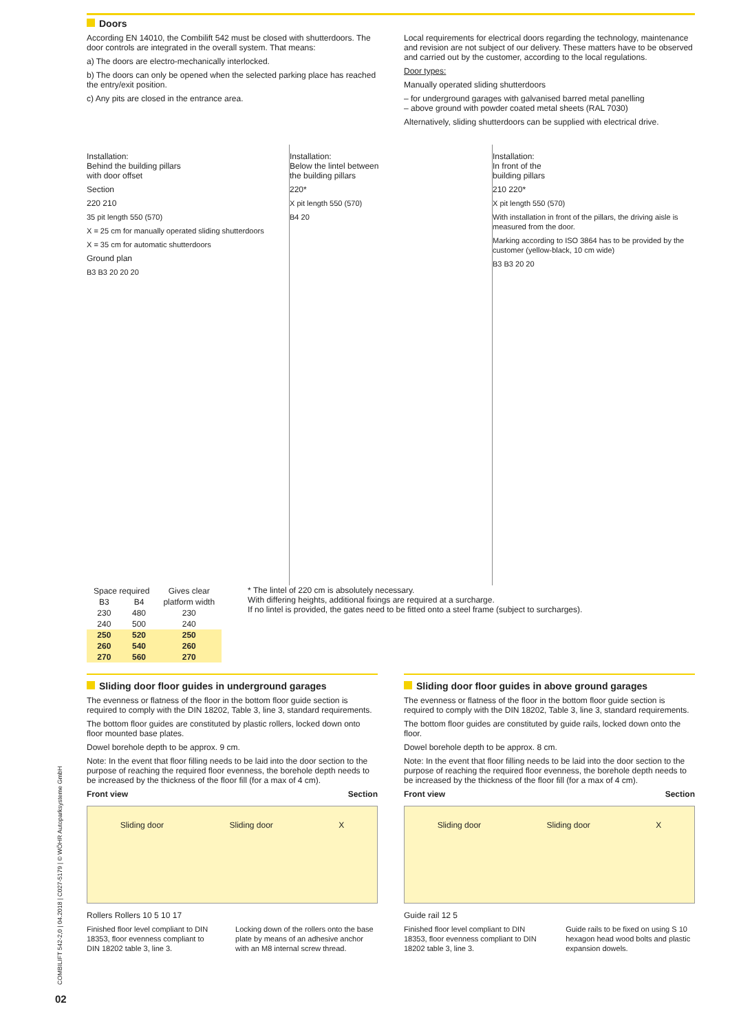Doors
According EN 14010, the Combilift 542 must be closed with shutterdoors. The door controls are integrated in the overall system. That means:
a) The doors are electro-mechanically interlocked.
b) The doors can only be opened when the selected parking place has reached the entry/exit position.
c) Any pits are closed in the entrance area.
Local requirements for electrical doors regarding the technology, maintenance and revision are not subject of our delivery. These matters have to be observed and carried out by the customer, according to the local regulations.
Door types:
Manually operated sliding shutterdoors
– for underground garages with galvanised barred metal panelling
– above ground with powder coated metal sheets (RAL 7030)
Alternatively, sliding shutterdoors can be supplied with electrical drive.
Installation:
Behind the building pillars
with door offset
Section
220 210
35 pit length 550 (570)
X = 25 cm for manually operated sliding shutterdoors
X = 35 cm for automatic shutterdoors
Ground plan
B3 B3 20 20 20
Installation:
Below the lintel between
the building pillars
220*
X pit length 550 (570)
B4 20
Installation:
In front of the
building pillars
210 220*
X pit length 550 (570)
With installation in front of the pillars, the driving aisle is measured from the door.
Marking according to ISO 3864 has to be provided by the customer (yellow-black, 10 cm wide)
B3 B3 20 20
| Space required | | Gives clear |
| --- | --- | --- |
| B3 | B4 | platform width |
| 230 | 480 | 230 |
| 240 | 500 | 240 |
| 250 | 520 | 250 |
| 260 | 540 | 260 |
| 270 | 560 | 270 |
* The lintel of 220 cm is absolutely necessary.
With differing heights, additional fixings are required at a surcharge.
If no lintel is provided, the gates need to be fitted onto a steel frame (subject to surcharges).
Sliding door floor guides in underground garages
The evenness or flatness of the floor in the bottom floor guide section is required to comply with the DIN 18202, Table 3, line 3, standard requirements.
The bottom floor guides are constituted by plastic rollers, locked down onto floor mounted base plates.
Dowel borehole depth to be approx. 9 cm.
Note: In the event that floor filling needs to be laid into the door section to the purpose of reaching the required floor evenness, the borehole depth needs to be increased by the thickness of the floor fill (for a max of 4 cm).
Front view Section
Sliding door Sliding door X
Rollers Rollers 10 5 10 17
Finished floor level compliant to DIN 18353, floor evenness compliant to DIN 18202 table 3, line 3.
Locking down of the rollers onto the base plate by means of an adhesive anchor with an M8 internal screw thread.
Sliding door floor guides in above ground garages
The evenness or flatness of the floor in the bottom floor guide section is required to comply with the DIN 18202, Table 3, line 3, standard requirements.
The bottom floor guides are constituted by guide rails, locked down onto the floor.
Dowel borehole depth to be approx. 8 cm.
Note: In the event that floor filling needs to be laid into the door section to the purpose of reaching the required floor evenness, the borehole depth needs to be increased by the thickness of the floor fill (for a max of 4 cm).
Front view Section
Sliding door Sliding door X
Guide rail 12 5
Finished floor level compliant to DIN 18353, floor evenness compliant to DIN 18202 table 3, line 3.
Guide rails to be fixed on using S 10 hexagon head wood bolts and plastic expansion dowels.
COMBILIFT 542-2,0 | 04.2018 | C027-5179 | © WÖHR Autoparksysteme GmbH
02